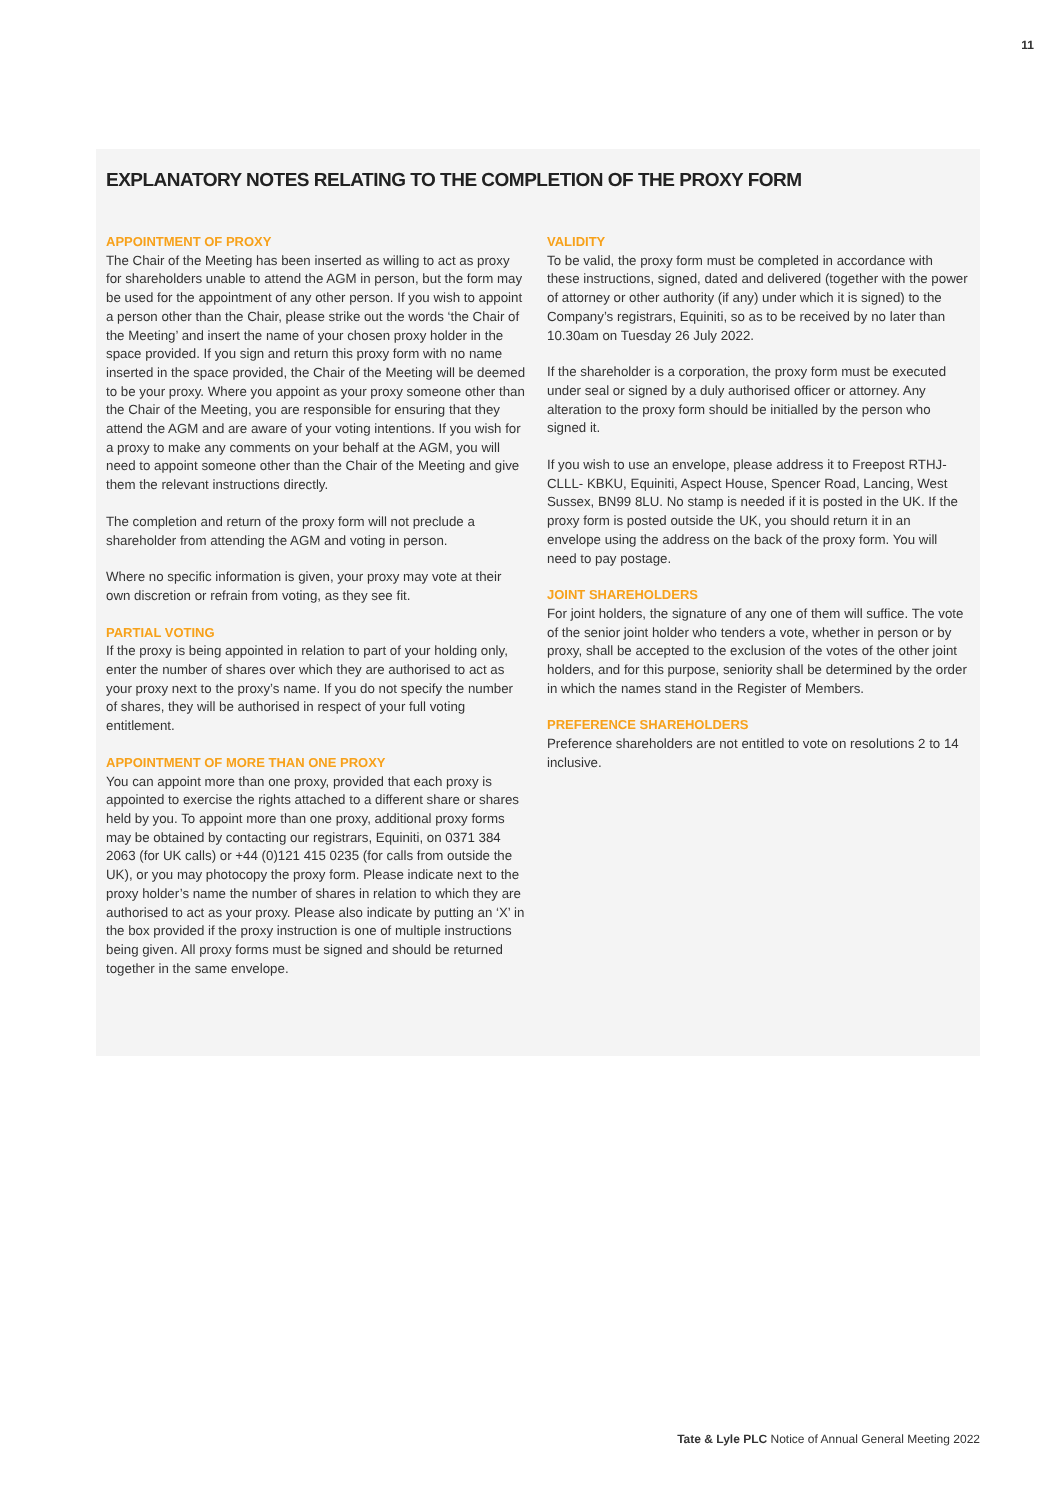11
EXPLANATORY NOTES RELATING TO THE COMPLETION OF THE PROXY FORM
APPOINTMENT OF PROXY
The Chair of the Meeting has been inserted as willing to act as proxy for shareholders unable to attend the AGM in person, but the form may be used for the appointment of any other person. If you wish to appoint a person other than the Chair, please strike out the words ‘the Chair of the Meeting’ and insert the name of your chosen proxy holder in the space provided. If you sign and return this proxy form with no name inserted in the space provided, the Chair of the Meeting will be deemed to be your proxy. Where you appoint as your proxy someone other than the Chair of the Meeting, you are responsible for ensuring that they attend the AGM and are aware of your voting intentions. If you wish for a proxy to make any comments on your behalf at the AGM, you will need to appoint someone other than the Chair of the Meeting and give them the relevant instructions directly.
The completion and return of the proxy form will not preclude a shareholder from attending the AGM and voting in person.
Where no specific information is given, your proxy may vote at their own discretion or refrain from voting, as they see fit.
PARTIAL VOTING
If the proxy is being appointed in relation to part of your holding only, enter the number of shares over which they are authorised to act as your proxy next to the proxy’s name. If you do not specify the number of shares, they will be authorised in respect of your full voting entitlement.
APPOINTMENT OF MORE THAN ONE PROXY
You can appoint more than one proxy, provided that each proxy is appointed to exercise the rights attached to a different share or shares held by you. To appoint more than one proxy, additional proxy forms may be obtained by contacting our registrars, Equiniti, on 0371 384 2063 (for UK calls) or +44 (0)121 415 0235 (for calls from outside the UK), or you may photocopy the proxy form. Please indicate next to the proxy holder’s name the number of shares in relation to which they are authorised to act as your proxy. Please also indicate by putting an ‘X’ in the box provided if the proxy instruction is one of multiple instructions being given. All proxy forms must be signed and should be returned together in the same envelope.
VALIDITY
To be valid, the proxy form must be completed in accordance with these instructions, signed, dated and delivered (together with the power of attorney or other authority (if any) under which it is signed) to the Company’s registrars, Equiniti, so as to be received by no later than 10.30am on Tuesday 26 July 2022.
If the shareholder is a corporation, the proxy form must be executed under seal or signed by a duly authorised officer or attorney. Any alteration to the proxy form should be initialled by the person who signed it.
If you wish to use an envelope, please address it to Freepost RTHJ-CLLL- KBKU, Equiniti, Aspect House, Spencer Road, Lancing, West Sussex, BN99 8LU. No stamp is needed if it is posted in the UK. If the proxy form is posted outside the UK, you should return it in an envelope using the address on the back of the proxy form. You will need to pay postage.
JOINT SHAREHOLDERS
For joint holders, the signature of any one of them will suffice. The vote of the senior joint holder who tenders a vote, whether in person or by proxy, shall be accepted to the exclusion of the votes of the other joint holders, and for this purpose, seniority shall be determined by the order in which the names stand in the Register of Members.
PREFERENCE SHAREHOLDERS
Preference shareholders are not entitled to vote on resolutions 2 to 14 inclusive.
Tate & Lyle PLC Notice of Annual General Meeting 2022